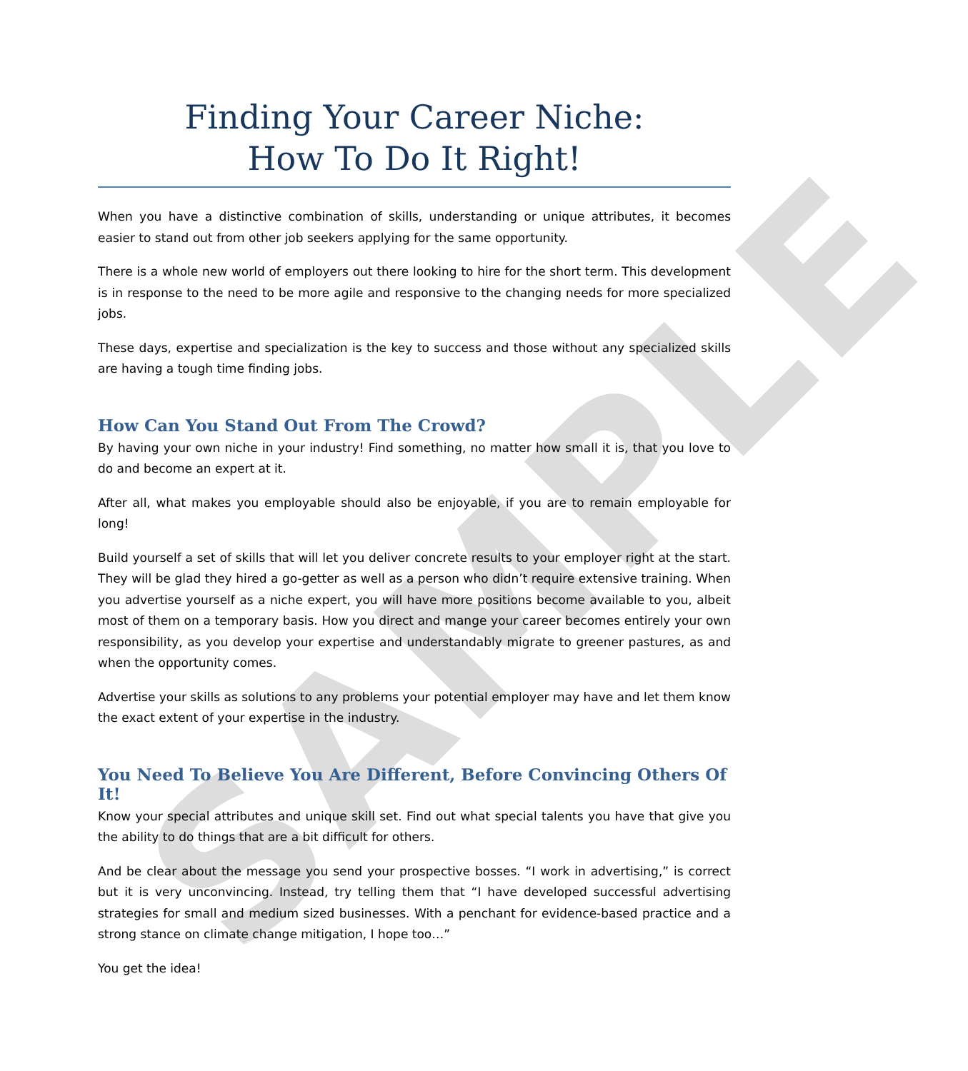SAMPLE
Finding Your Career Niche:
How To Do It Right!
When you have a distinctive combination of skills, understanding or unique attributes, it becomes easier to stand out from other job seekers applying for the same opportunity.
There is a whole new world of employers out there looking to hire for the short term. This development is in response to the need to be more agile and responsive to the changing needs for more specialized jobs.
These days, expertise and specialization is the key to success and those without any specialized skills are having a tough time finding jobs.
How Can You Stand Out From The Crowd?
By having your own niche in your industry! Find something, no matter how small it is, that you love to do and become an expert at it.
After all, what makes you employable should also be enjoyable, if you are to remain employable for long!
Build yourself a set of skills that will let you deliver concrete results to your employer right at the start. They will be glad they hired a go-getter as well as a person who didn’t require extensive training. When you advertise yourself as a niche expert, you will have more positions become available to you, albeit most of them on a temporary basis. How you direct and mange your career becomes entirely your own responsibility, as you develop your expertise and understandably migrate to greener pastures, as and when the opportunity comes.
Advertise your skills as solutions to any problems your potential employer may have and let them know the exact extent of your expertise in the industry.
You Need To Believe You Are Different, Before Convincing Others Of It!
Know your special attributes and unique skill set. Find out what special talents you have that give you the ability to do things that are a bit difficult for others.
And be clear about the message you send your prospective bosses. “I work in advertising,” is correct but it is very unconvincing. Instead, try telling them that “I have developed successful advertising strategies for small and medium sized businesses. With a penchant for evidence-based practice and a strong stance on climate change mitigation, I hope too…”
You get the idea!